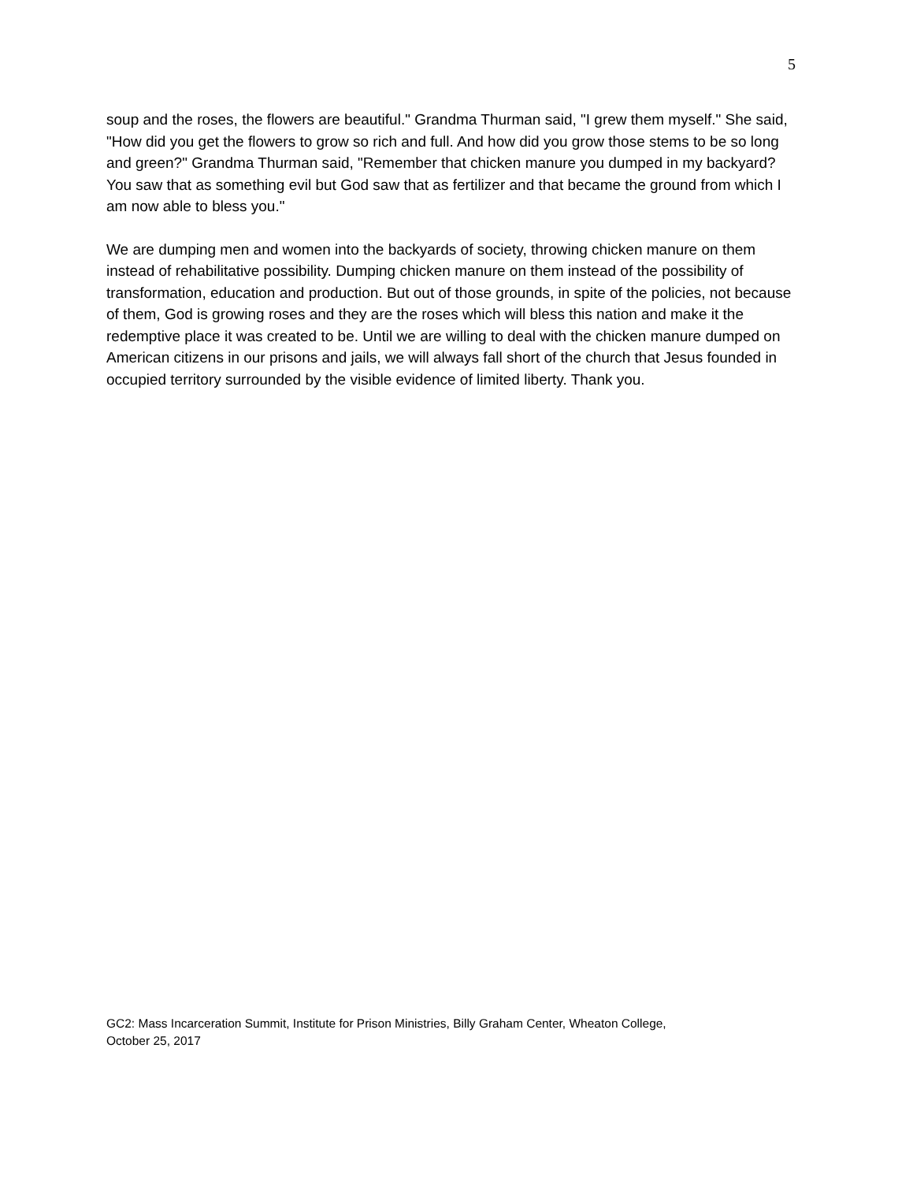5
soup and the roses, the flowers are beautiful." Grandma Thurman said, "I grew them myself." She said, "How did you get the flowers to grow so rich and full. And how did you grow those stems to be so long and green?" Grandma Thurman said, "Remember that chicken manure you dumped in my backyard? You saw that as something evil but God saw that as fertilizer and that became the ground from which I am now able to bless you."
We are dumping men and women into the backyards of society, throwing chicken manure on them instead of rehabilitative possibility. Dumping chicken manure on them instead of the possibility of transformation, education and production. But out of those grounds, in spite of the policies, not because of them, God is growing roses and they are the roses which will bless this nation and make it the redemptive place it was created to be. Until we are willing to deal with the chicken manure dumped on American citizens in our prisons and jails, we will always fall short of the church that Jesus founded in occupied territory surrounded by the visible evidence of limited liberty. Thank you.
GC2: Mass Incarceration Summit, Institute for Prison Ministries, Billy Graham Center, Wheaton College,
October 25, 2017